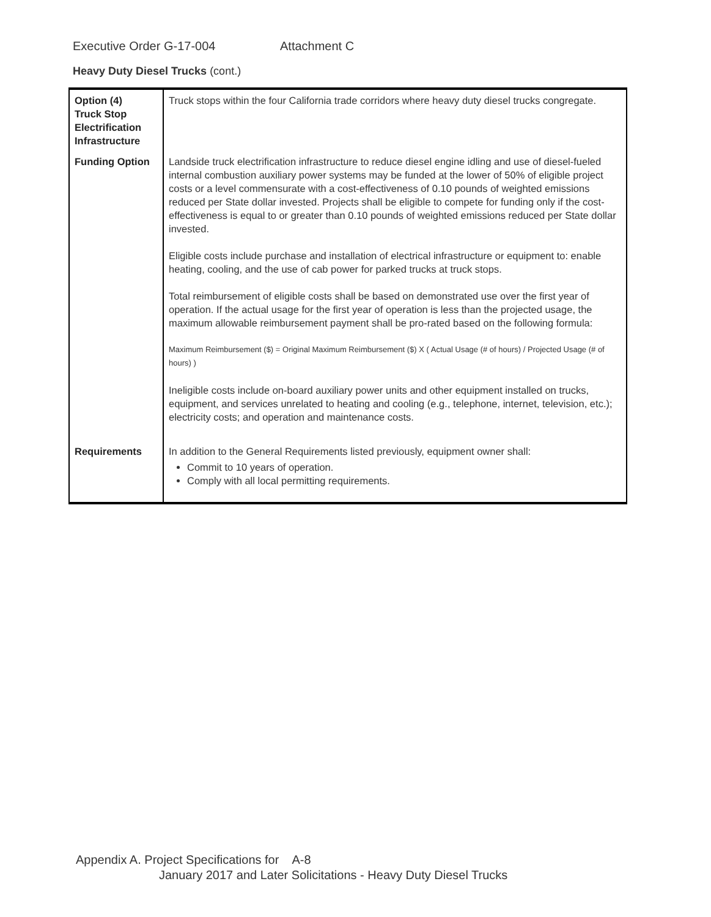Executive Order G-17-004 Attachment C
Heavy Duty Diesel Trucks (cont.)
| Option (4) Truck Stop Electrification Infrastructure | Truck stops within the four California trade corridors where heavy duty diesel trucks congregate. |
| Funding Option | Landside truck electrification infrastructure to reduce diesel engine idling and use of diesel-fueled internal combustion auxiliary power systems may be funded at the lower of 50% of eligible project costs or a level commensurate with a cost-effectiveness of 0.10 pounds of weighted emissions reduced per State dollar invested. Projects shall be eligible to compete for funding only if the cost-effectiveness is equal to or greater than 0.10 pounds of weighted emissions reduced per State dollar invested. Eligible costs include purchase and installation of electrical infrastructure or equipment to: enable heating, cooling, and the use of cab power for parked trucks at truck stops. Total reimbursement of eligible costs shall be based on demonstrated use over the first year of operation. If the actual usage for the first year of operation is less than the projected usage, the maximum allowable reimbursement payment shall be pro-rated based on the following formula: Maximum Reimbursement ($) = Original Maximum Reimbursement ($) X ( Actual Usage (# of hours) / Projected Usage (# of hours) ) Ineligible costs include on-board auxiliary power units and other equipment installed on trucks, equipment, and services unrelated to heating and cooling (e.g., telephone, internet, television, etc.); electricity costs; and operation and maintenance costs. |
| Requirements | In addition to the General Requirements listed previously, equipment owner shall: Commit to 10 years of operation. Comply with all local permitting requirements. |
Appendix A. Project Specifications for A-8
January 2017 and Later Solicitations - Heavy Duty Diesel Trucks